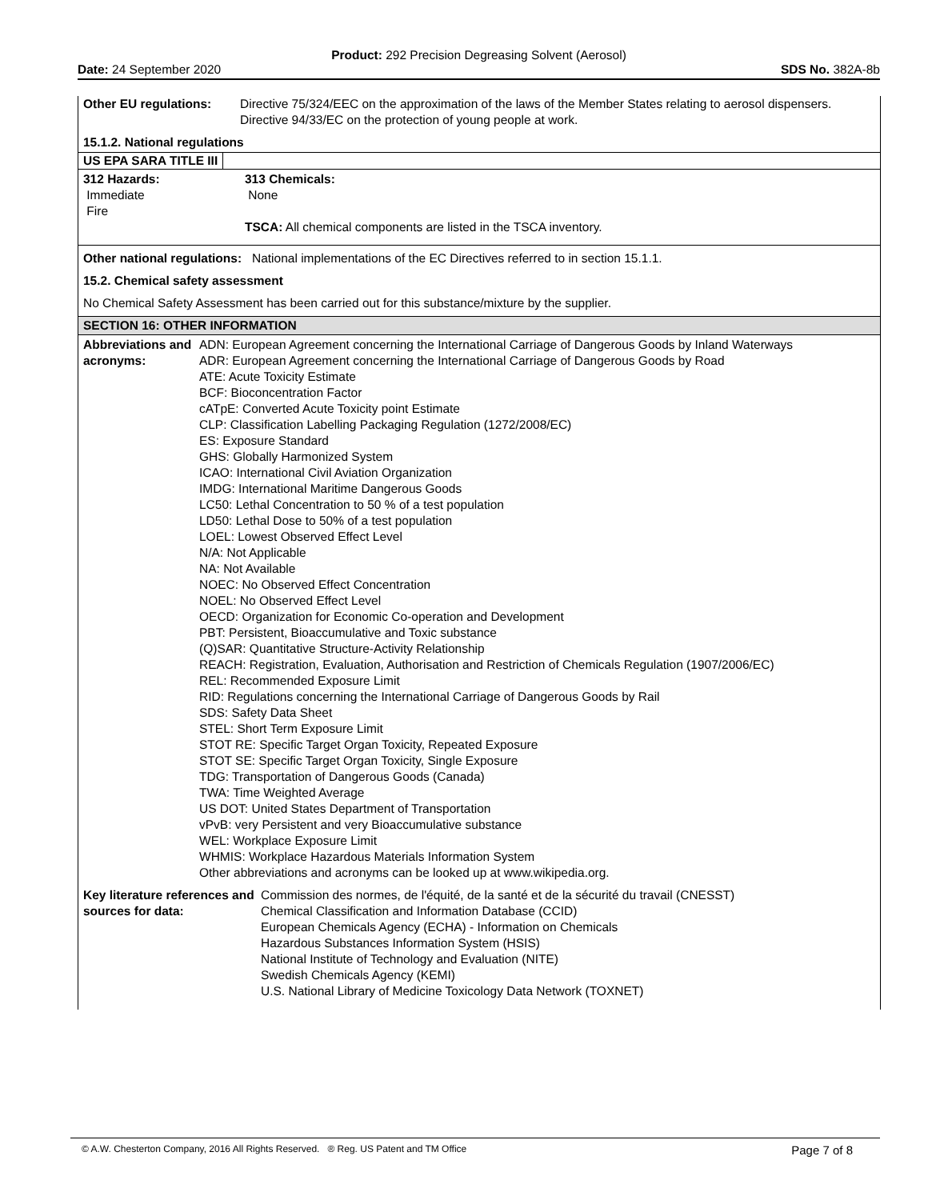Product: 292 Precision Degreasing Solvent (Aerosol)
Date: 24 September 2020 SDS No. 382A-8b
Other EU regulations: Directive 75/324/EEC on the approximation of the laws of the Member States relating to aerosol dispensers. Directive 94/33/EC on the protection of young people at work.
15.1.2. National regulations
US EPA SARA TITLE III
312 Hazards:
Immediate
Fire
313 Chemicals:
None
TSCA: All chemical components are listed in the TSCA inventory.
Other national regulations: National implementations of the EC Directives referred to in section 15.1.1.
15.2. Chemical safety assessment
No Chemical Safety Assessment has been carried out for this substance/mixture by the supplier.
SECTION 16: OTHER INFORMATION
Abbreviations and acronyms:
ADN: European Agreement concerning the International Carriage of Dangerous Goods by Inland Waterways
ADR: European Agreement concerning the International Carriage of Dangerous Goods by Road
ATE: Acute Toxicity Estimate
BCF: Bioconcentration Factor
cATpE: Converted Acute Toxicity point Estimate
CLP: Classification Labelling Packaging Regulation (1272/2008/EC)
ES: Exposure Standard
GHS: Globally Harmonized System
ICAO: International Civil Aviation Organization
IMDG: International Maritime Dangerous Goods
LC50: Lethal Concentration to 50 % of a test population
LD50: Lethal Dose to 50% of a test population
LOEL: Lowest Observed Effect Level
N/A: Not Applicable
NA: Not Available
NOEC: No Observed Effect Concentration
NOEL: No Observed Effect Level
OECD: Organization for Economic Co-operation and Development
PBT: Persistent, Bioaccumulative and Toxic substance
(Q)SAR: Quantitative Structure-Activity Relationship
REACH: Registration, Evaluation, Authorisation and Restriction of Chemicals Regulation (1907/2006/EC)
REL: Recommended Exposure Limit
RID: Regulations concerning the International Carriage of Dangerous Goods by Rail
SDS: Safety Data Sheet
STEL: Short Term Exposure Limit
STOT RE: Specific Target Organ Toxicity, Repeated Exposure
STOT SE: Specific Target Organ Toxicity, Single Exposure
TDG: Transportation of Dangerous Goods (Canada)
TWA: Time Weighted Average
US DOT: United States Department of Transportation
vPvB: very Persistent and very Bioaccumulative substance
WEL: Workplace Exposure Limit
WHMIS: Workplace Hazardous Materials Information System
Other abbreviations and acronyms can be looked up at www.wikipedia.org.
Key literature references and sources for data:
Commission des normes, de l'équité, de la santé et de la sécurité du travail (CNESST)
Chemical Classification and Information Database (CCID)
European Chemicals Agency (ECHA) - Information on Chemicals
Hazardous Substances Information System (HSIS)
National Institute of Technology and Evaluation (NITE)
Swedish Chemicals Agency (KEMI)
U.S. National Library of Medicine Toxicology Data Network (TOXNET)
© A.W. Chesterton Company, 2016 All Rights Reserved. ® Reg. US Patent and TM Office Page 7 of 8